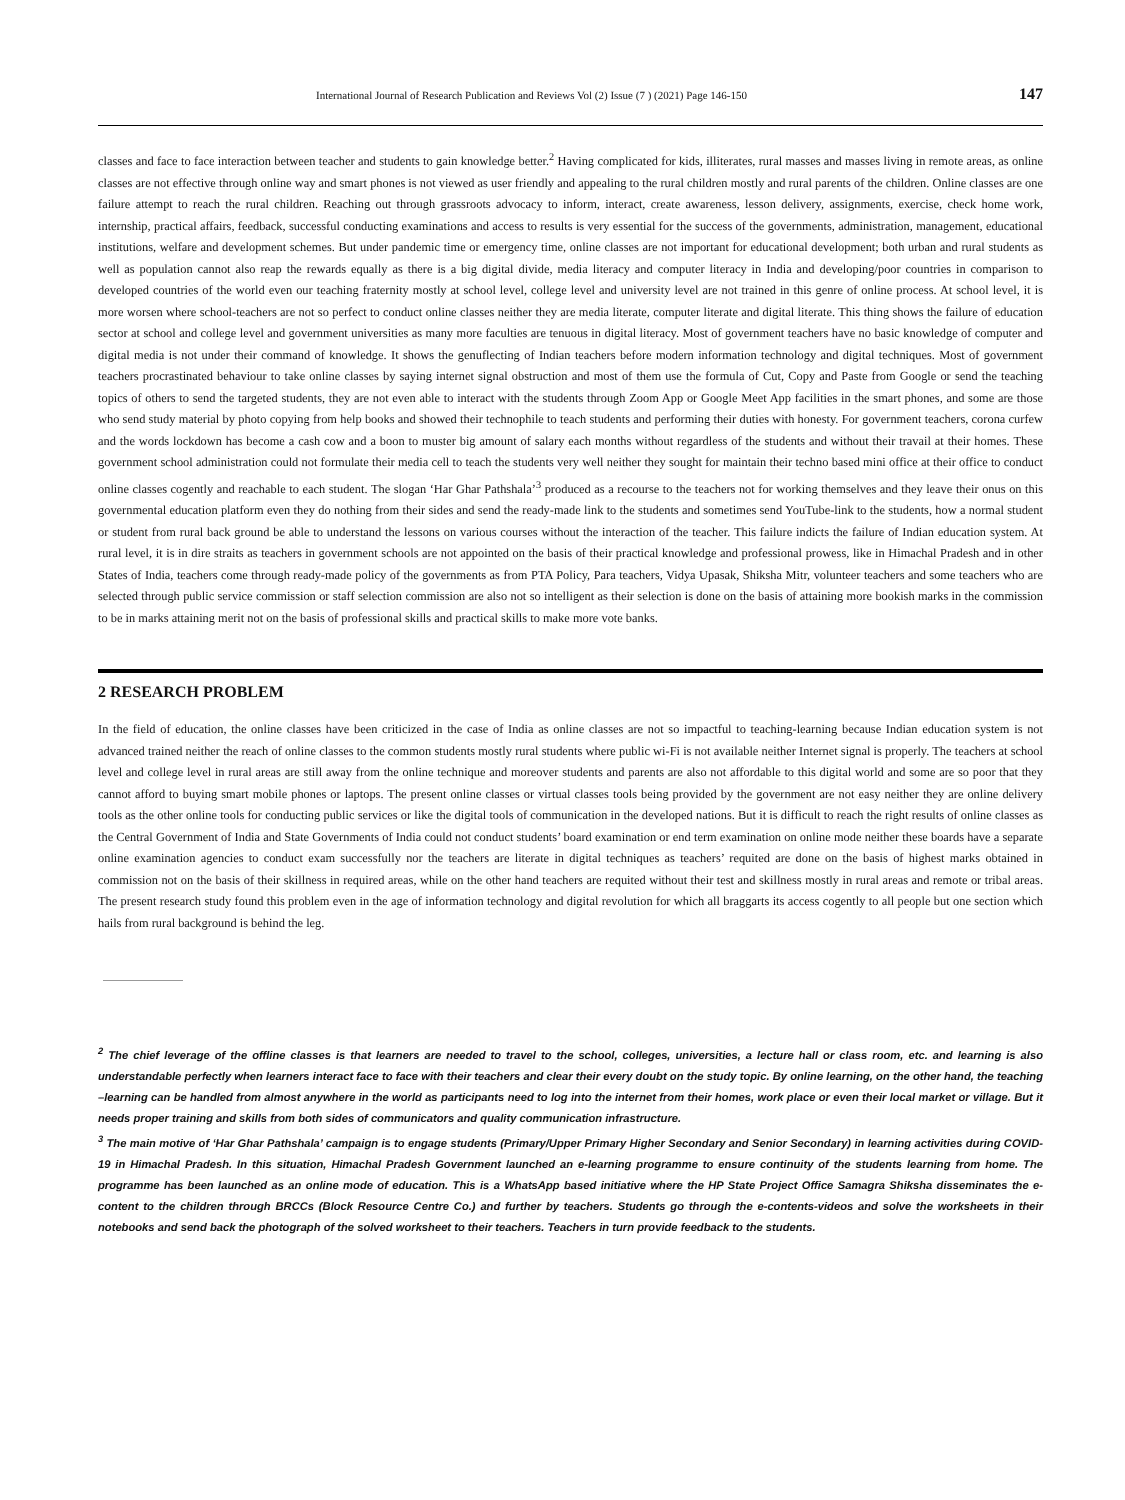International Journal of Research Publication and Reviews Vol (2) Issue (7 ) (2021) Page 146-150 147
classes and face to face interaction between teacher and students to gain knowledge better.<sup>2</sup> Having complicated for kids, illiterates, rural masses and masses living in remote areas, as online classes are not effective through online way and smart phones is not viewed as user friendly and appealing to the rural children mostly and rural parents of the children. Online classes are one failure attempt to reach the rural children. Reaching out through grassroots advocacy to inform, interact, create awareness, lesson delivery, assignments, exercise, check home work, internship, practical affairs, feedback, successful conducting examinations and access to results is very essential for the success of the governments, administration, management, educational institutions, welfare and development schemes. But under pandemic time or emergency time, online classes are not important for educational development; both urban and rural students as well as population cannot also reap the rewards equally as there is a big digital divide, media literacy and computer literacy in India and developing/poor countries in comparison to developed countries of the world even our teaching fraternity mostly at school level, college level and university level are not trained in this genre of online process. At school level, it is more worsen where school-teachers are not so perfect to conduct online classes neither they are media literate, computer literate and digital literate. This thing shows the failure of education sector at school and college level and government universities as many more faculties are tenuous in digital literacy. Most of government teachers have no basic knowledge of computer and digital media is not under their command of knowledge. It shows the genuflecting of Indian teachers before modern information technology and digital techniques. Most of government teachers procrastinated behaviour to take online classes by saying internet signal obstruction and most of them use the formula of Cut, Copy and Paste from Google or send the teaching topics of others to send the targeted students, they are not even able to interact with the students through Zoom App or Google Meet App facilities in the smart phones, and some are those who send study material by photo copying from help books and showed their technophile to teach students and performing their duties with honesty. For government teachers, corona curfew and the words lockdown has become a cash cow and a boon to muster big amount of salary each months without regardless of the students and without their travail at their homes. These government school administration could not formulate their media cell to teach the students very well neither they sought for maintain their techno based mini office at their office to conduct online classes cogently and reachable to each student. The slogan ‘Har Ghar Pathshala’<sup>3</sup> produced as a recourse to the teachers not for working themselves and they leave their onus on this governmental education platform even they do nothing from their sides and send the ready-made link to the students and sometimes send YouTube-link to the students, how a normal student or student from rural back ground be able to understand the lessons on various courses without the interaction of the teacher. This failure indicts the failure of Indian education system. At rural level, it is in dire straits as teachers in government schools are not appointed on the basis of their practical knowledge and professional prowess, like in Himachal Pradesh and in other States of India, teachers come through ready-made policy of the governments as from PTA Policy, Para teachers, Vidya Upasak, Shiksha Mitr, volunteer teachers and some teachers who are selected through public service commission or staff selection commission are also not so intelligent as their selection is done on the basis of attaining more bookish marks in the commission to be in marks attaining merit not on the basis of professional skills and practical skills to make more vote banks.
2 RESEARCH PROBLEM
In the field of education, the online classes have been criticized in the case of India as online classes are not so impactful to teaching-learning because Indian education system is not advanced trained neither the reach of online classes to the common students mostly rural students where public wi-Fi is not available neither Internet signal is properly. The teachers at school level and college level in rural areas are still away from the online technique and moreover students and parents are also not affordable to this digital world and some are so poor that they cannot afford to buying smart mobile phones or laptops. The present online classes or virtual classes tools being provided by the government are not easy neither they are online delivery tools as the other online tools for conducting public services or like the digital tools of communication in the developed nations. But it is difficult to reach the right results of online classes as the Central Government of India and State Governments of India could not conduct students’ board examination or end term examination on online mode neither these boards have a separate online examination agencies to conduct exam successfully nor the teachers are literate in digital techniques as teachers’ requited are done on the basis of highest marks obtained in commission not on the basis of their skillness in required areas, while on the other hand teachers are requited without their test and skillness mostly in rural areas and remote or tribal areas. The present research study found this problem even in the age of information technology and digital revolution for which all braggarts its access cogently to all people but one section which hails from rural background is behind the leg.
<sup>2</sup> The chief leverage of the offline classes is that learners are needed to travel to the school, colleges, universities, a lecture hall or class room, etc. and learning is also understandable perfectly when learners interact face to face with their teachers and clear their every doubt on the study topic. By online learning, on the other hand, the teaching –learning can be handled from almost anywhere in the world as participants need to log into the internet from their homes, work place or even their local market or village. But it needs proper training and skills from both sides of communicators and quality communication infrastructure.
<sup>3</sup> The main motive of ‘Har Ghar Pathshala’ campaign is to engage students (Primary/Upper Primary Higher Secondary and Senior Secondary) in learning activities during COVID-19 in Himachal Pradesh. In this situation, Himachal Pradesh Government launched an e-learning programme to ensure continuity of the students learning from home. The programme has been launched as an online mode of education. This is a WhatsApp based initiative where the HP State Project Office Samagra Shiksha disseminates the e-content to the children through BRCCs (Block Resource Centre Co.) and further by teachers. Students go through the e-contents-videos and solve the worksheets in their notebooks and send back the photograph of the solved worksheet to their teachers. Teachers in turn provide feedback to the students.